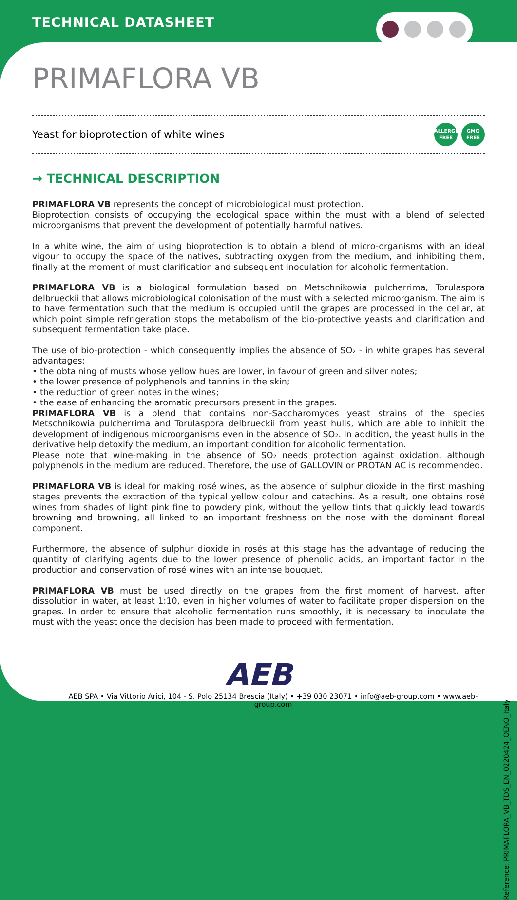TECHNICAL DATASHEET
PRIMAFLORA VB
Yeast for bioprotection of white wines ALLERGEN FREE GMO FREE
→ TECHNICAL DESCRIPTION
PRIMAFLORA VB represents the concept of microbiological must protection.
Bioprotection consists of occupying the ecological space within the must with a blend of selected microorganisms that prevent the development of potentially harmful natives.
In a white wine, the aim of using bioprotection is to obtain a blend of micro-organisms with an ideal vigour to occupy the space of the natives, subtracting oxygen from the medium, and inhibiting them, finally at the moment of must clarification and subsequent inoculation for alcoholic fermentation.
PRIMAFLORA VB is a biological formulation based on Metschnikowia pulcherrima, Torulaspora delbrueckii that allows microbiological colonisation of the must with a selected microorganism. The aim is to have fermentation such that the medium is occupied until the grapes are processed in the cellar, at which point simple refrigeration stops the metabolism of the bio-protective yeasts and clarification and subsequent fermentation take place.
The use of bio-protection - which consequently implies the absence of SO₂ - in white grapes has several advantages:
• the obtaining of musts whose yellow hues are lower, in favour of green and silver notes;
• the lower presence of polyphenols and tannins in the skin;
• the reduction of green notes in the wines;
• the ease of enhancing the aromatic precursors present in the grapes.
PRIMAFLORA VB is a blend that contains non-Saccharomyces yeast strains of the species Metschnikowia pulcherrima and Torulaspora delbrueckii from yeast hulls, which are able to inhibit the development of indigenous microorganisms even in the absence of SO₂. In addition, the yeast hulls in the derivative help detoxify the medium, an important condition for alcoholic fermentation.
Please note that wine-making in the absence of SO₂ needs protection against oxidation, although polyphenols in the medium are reduced. Therefore, the use of GALLOVIN or PROTAN AC is recommended.
PRIMAFLORA VB is ideal for making rosé wines, as the absence of sulphur dioxide in the first mashing stages prevents the extraction of the typical yellow colour and catechins. As a result, one obtains rosé wines from shades of light pink fine to powdery pink, without the yellow tints that quickly lead towards browning and browning, all linked to an important freshness on the nose with the dominant floreal component.
Furthermore, the absence of sulphur dioxide in rosés at this stage has the advantage of reducing the quantity of clarifying agents due to the lower presence of phenolic acids, an important factor in the production and conservation of rosé wines with an intense bouquet.
PRIMAFLORA VB must be used directly on the grapes from the first moment of harvest, after dissolution in water, at least 1:10, even in higher volumes of water to facilitate proper dispersion on the grapes. In order to ensure that alcoholic fermentation runs smoothly, it is necessary to inoculate the must with the yeast once the decision has been made to proceed with fermentation.
AEB
AEB SPA • Via Vittorio Arici, 104 - S. Polo 25134 Brescia (Italy) • +39 030 23071 • info@aeb-group.com • www.aeb-group.com
Reference: PRIMAFLORA_VB_TDS_EN_0220424_OENO_Italy